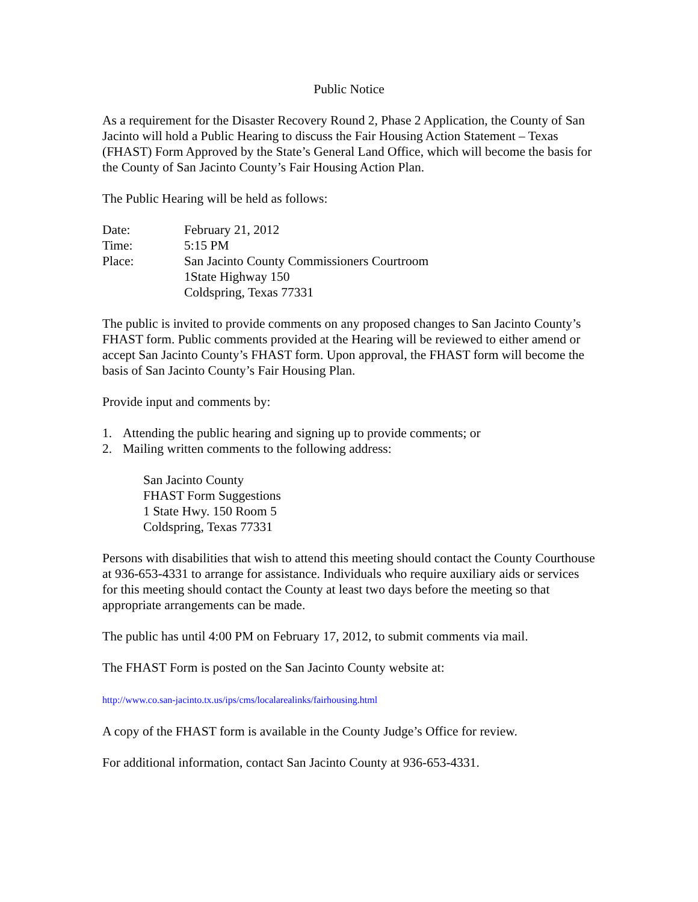Public Notice
As a requirement for the Disaster Recovery Round 2, Phase 2 Application, the County of San Jacinto will hold a Public Hearing to discuss the Fair Housing Action Statement – Texas (FHAST) Form Approved by the State’s General Land Office, which will become the basis for the County of San Jacinto County’s Fair Housing Action Plan.
The Public Hearing will be held as follows:
| Date: | February 21, 2012 |
| Time: | 5:15 PM |
| Place: | San Jacinto County Commissioners Courtroom 1State Highway 150 Coldspring, Texas 77331 |
The public is invited to provide comments on any proposed changes to San Jacinto County’s FHAST form. Public comments provided at the Hearing will be reviewed to either amend or accept San Jacinto County’s FHAST form. Upon approval, the FHAST form will become the basis of San Jacinto County’s Fair Housing Plan.
Provide input and comments by:
1. Attending the public hearing and signing up to provide comments; or
2. Mailing written comments to the following address:
San Jacinto County
FHAST Form Suggestions
1 State Hwy. 150 Room 5
Coldspring, Texas 77331
Persons with disabilities that wish to attend this meeting should contact the County Courthouse at 936-653-4331 to arrange for assistance. Individuals who require auxiliary aids or services for this meeting should contact the County at least two days before the meeting so that appropriate arrangements can be made.
The public has until 4:00 PM on February 17, 2012, to submit comments via mail.
The FHAST Form is posted on the San Jacinto County website at:
http://www.co.san-jacinto.tx.us/ips/cms/localarealinks/fairhousing.html
A copy of the FHAST form is available in the County Judge’s Office for review.
For additional information, contact San Jacinto County at 936-653-4331.